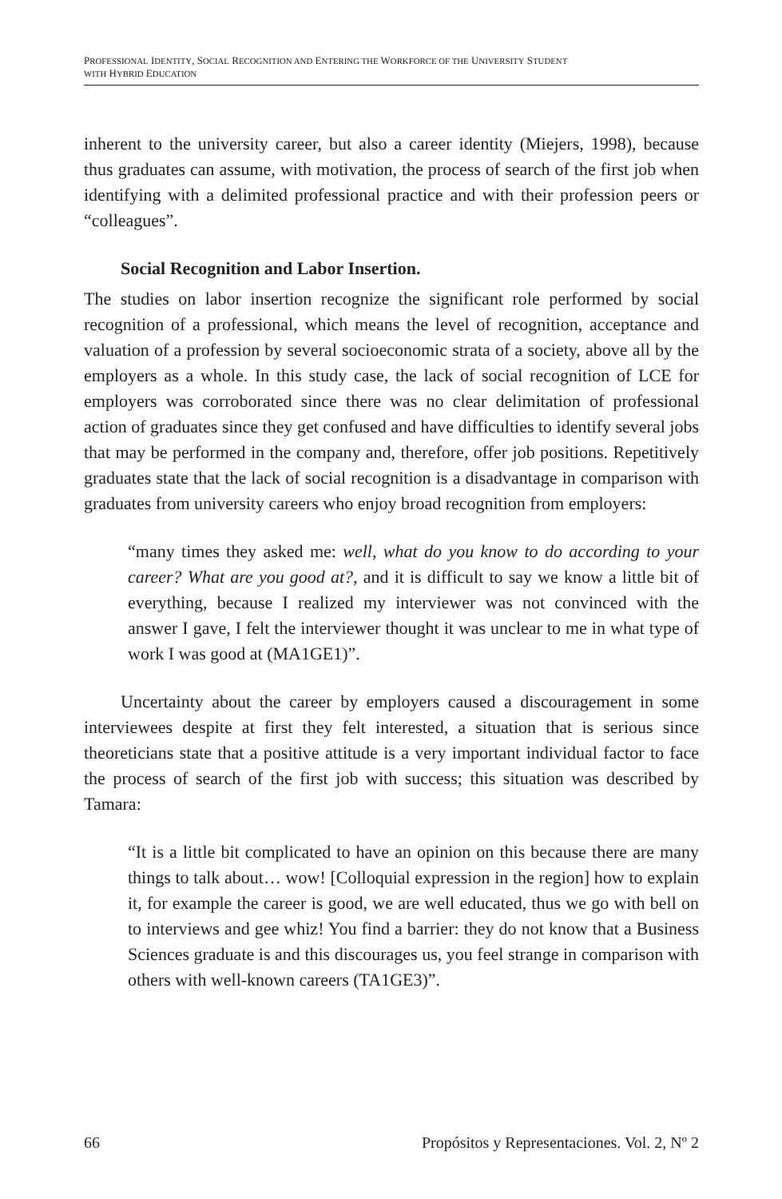PROFESSIONAL IDENTITY, SOCIAL RECOGNITION AND ENTERING THE WORKFORCE OF THE UNIVERSITY STUDENT
WITH HYBRID EDUCATION
inherent to the university career, but also a career identity (Miejers, 1998), because thus graduates can assume, with motivation, the process of search of the first job when identifying with a delimited professional practice and with their profession peers or “colleagues”.
Social Recognition and Labor Insertion.
The studies on labor insertion recognize the significant role performed by social recognition of a professional, which means the level of recognition, acceptance and valuation of a profession by several socioeconomic strata of a society, above all by the employers as a whole. In this study case, the lack of social recognition of LCE for employers was corroborated since there was no clear delimitation of professional action of graduates since they get confused and have difficulties to identify several jobs that may be performed in the company and, therefore, offer job positions. Repetitively graduates state that the lack of social recognition is a disadvantage in comparison with graduates from university careers who enjoy broad recognition from employers:
“many times they asked me: well, what do you know to do according to your career? What are you good at?, and it is difficult to say we know a little bit of everything, because I realized my interviewer was not convinced with the answer I gave, I felt the interviewer thought it was unclear to me in what type of work I was good at (MA1GE1)”.
Uncertainty about the career by employers caused a discouragement in some interviewees despite at first they felt interested, a situation that is serious since theoreticians state that a positive attitude is a very important individual factor to face the process of search of the first job with success; this situation was described by Tamara:
“It is a little bit complicated to have an opinion on this because there are many things to talk about… wow! [Colloquial expression in the region] how to explain it, for example the career is good, we are well educated, thus we go with bell on to interviews and gee whiz! You find a barrier: they do not know that a Business Sciences graduate is and this discourages us, you feel strange in comparison with others with well-known careers (TA1GE3)”.
66 Propósitos y Representaciones. Vol. 2, Nº 2